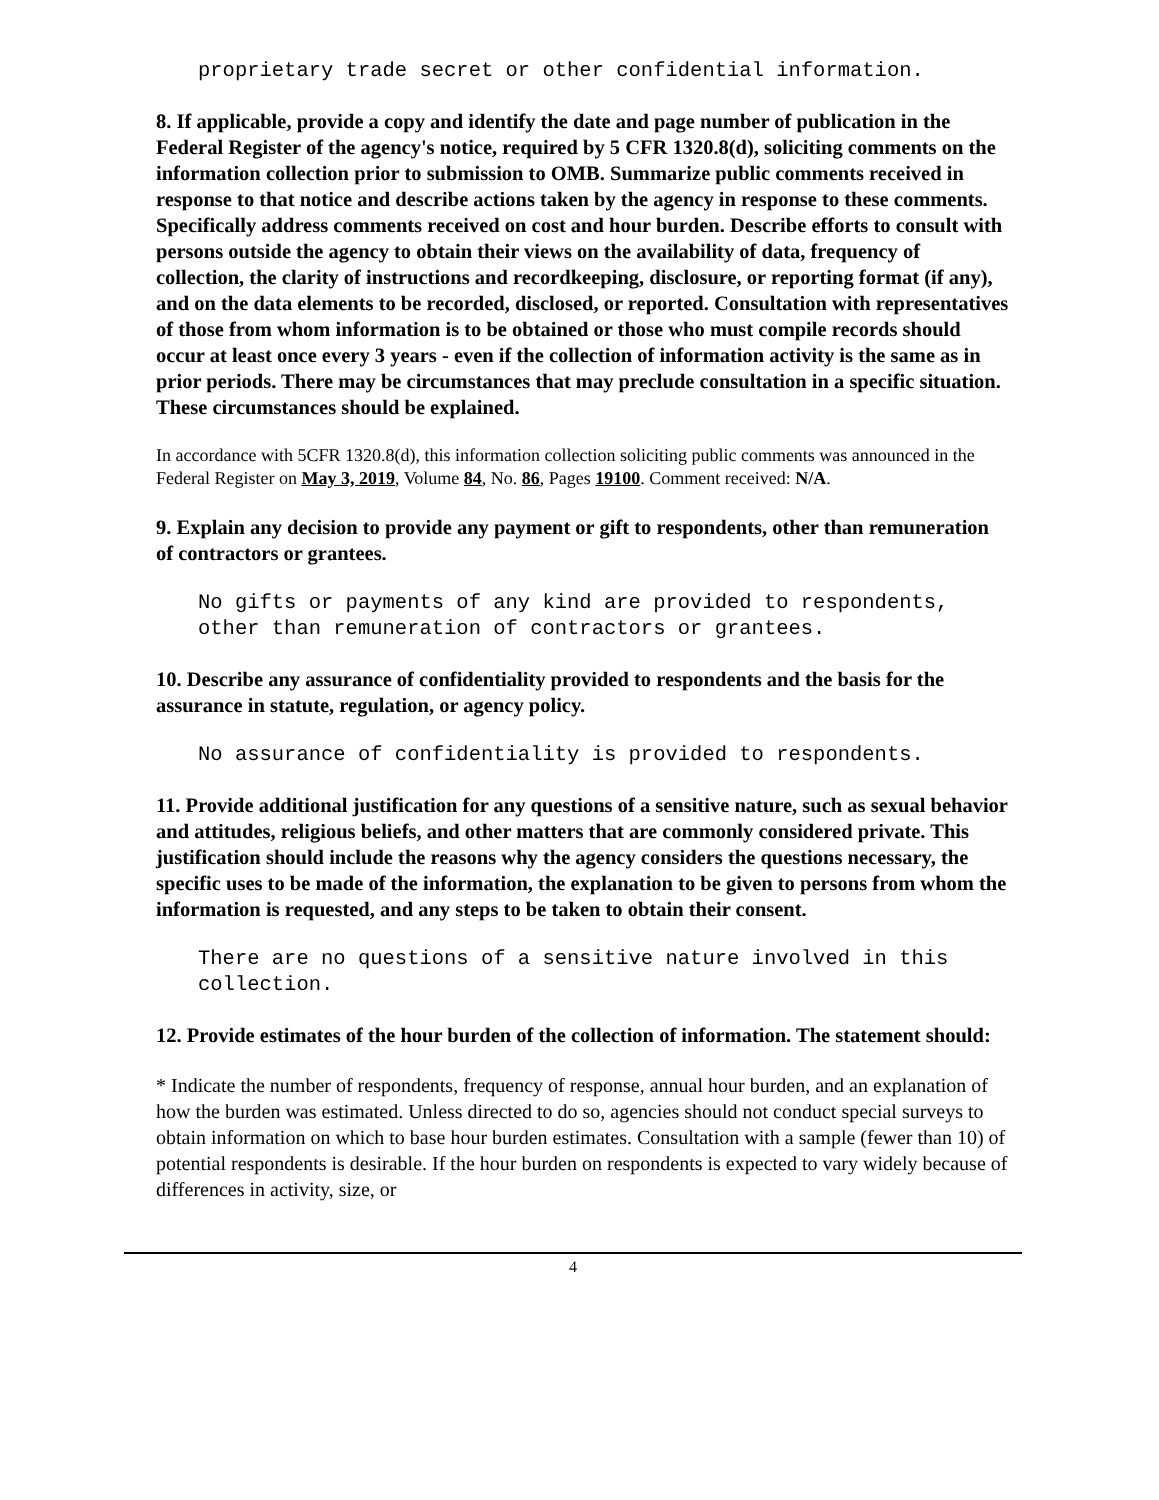proprietary trade secret or other confidential information.
8. If applicable, provide a copy and identify the date and page number of publication in the Federal Register of the agency's notice, required by 5 CFR 1320.8(d), soliciting comments on the information collection prior to submission to OMB. Summarize public comments received in response to that notice and describe actions taken by the agency in response to these comments. Specifically address comments received on cost and hour burden. Describe efforts to consult with persons outside the agency to obtain their views on the availability of data, frequency of collection, the clarity of instructions and recordkeeping, disclosure, or reporting format (if any), and on the data elements to be recorded, disclosed, or reported. Consultation with representatives of those from whom information is to be obtained or those who must compile records should occur at least once every 3 years - even if the collection of information activity is the same as in prior periods. There may be circumstances that may preclude consultation in a specific situation. These circumstances should be explained.
In accordance with 5CFR 1320.8(d), this information collection soliciting public comments was announced in the Federal Register on May 3, 2019, Volume 84, No. 86, Pages 19100. Comment received: N/A.
9. Explain any decision to provide any payment or gift to respondents, other than remuneration of contractors or grantees.
No gifts or payments of any kind are provided to respondents, other than remuneration of contractors or grantees.
10. Describe any assurance of confidentiality provided to respondents and the basis for the assurance in statute, regulation, or agency policy.
No assurance of confidentiality is provided to respondents.
11. Provide additional justification for any questions of a sensitive nature, such as sexual behavior and attitudes, religious beliefs, and other matters that are commonly considered private. This justification should include the reasons why the agency considers the questions necessary, the specific uses to be made of the information, the explanation to be given to persons from whom the information is requested, and any steps to be taken to obtain their consent.
There are no questions of a sensitive nature involved in this collection.
12. Provide estimates of the hour burden of the collection of information. The statement should:
* Indicate the number of respondents, frequency of response, annual hour burden, and an explanation of how the burden was estimated. Unless directed to do so, agencies should not conduct special surveys to obtain information on which to base hour burden estimates. Consultation with a sample (fewer than 10) of potential respondents is desirable. If the hour burden on respondents is expected to vary widely because of differences in activity, size, or
4